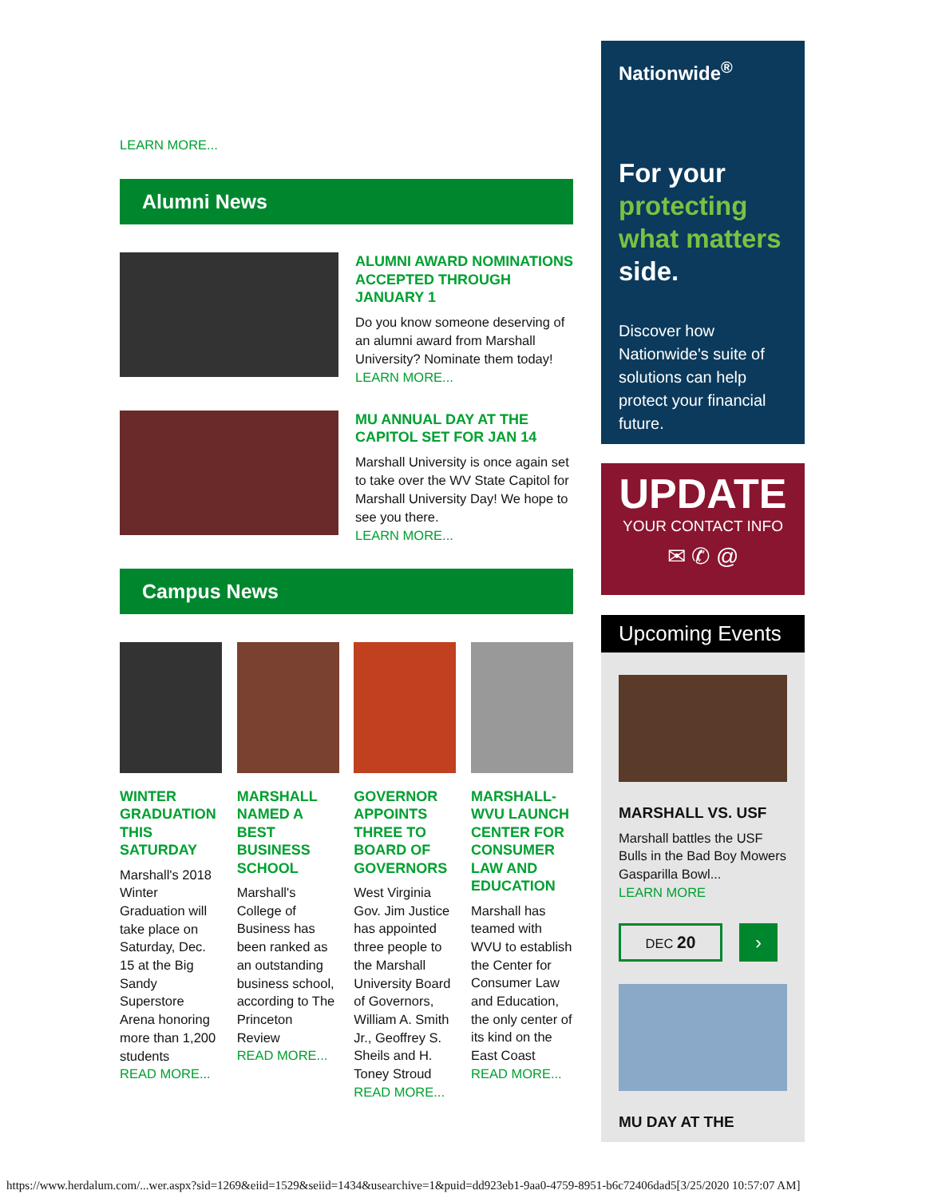LEARN MORE...
Alumni News
ALUMNI AWARD NOMINATIONS ACCEPTED THROUGH JANUARY 1
Do you know someone deserving of an alumni award from Marshall University? Nominate them today!
LEARN MORE...
MU ANNUAL DAY AT THE CAPITOL SET FOR JAN 14
Marshall University is once again set to take over the WV State Capitol for Marshall University Day! We hope to see you there.
LEARN MORE...
Campus News
WINTER GRADUATION THIS SATURDAY
Marshall's 2018 Winter Graduation will take place on Saturday, Dec. 15 at the Big Sandy Superstore Arena honoring more than 1,200 students
READ MORE...
MARSHALL NAMED A BEST BUSINESS SCHOOL
Marshall's College of Business has been ranked as an outstanding business school, according to The Princeton Review
READ MORE...
GOVERNOR APPOINTS THREE TO BOARD OF GOVERNORS
West Virginia Gov. Jim Justice has appointed three people to the Marshall University Board of Governors, William A. Smith Jr., Geoffrey S. Sheils and H. Toney Stroud
READ MORE...
MARSHALL-WVU LAUNCH CENTER FOR CONSUMER LAW AND EDUCATION
Marshall has teamed with WVU to establish the Center for Consumer Law and Education, the only center of its kind on the East Coast
READ MORE...
Nationwide<sup>®</sup>
For your protecting what matters side.
Discover how Nationwide's suite of solutions can help protect your financial future.
UPDATE
YOUR CONTACT INFO
✉ ✆ @
Upcoming Events
MARSHALL VS. USF
Marshall battles the USF Bulls in the Bad Boy Mowers Gasparilla Bowl...
LEARN MORE
DEC 20
›
MU DAY AT THE
https://www.herdalum.com/...wer.aspx?sid=1269&eiid=1529&seiid=1434&usearchive=1&puid=dd923eb1-9aa0-4759-8951-b6c72406dad5[3/25/2020 10:57:07 AM]